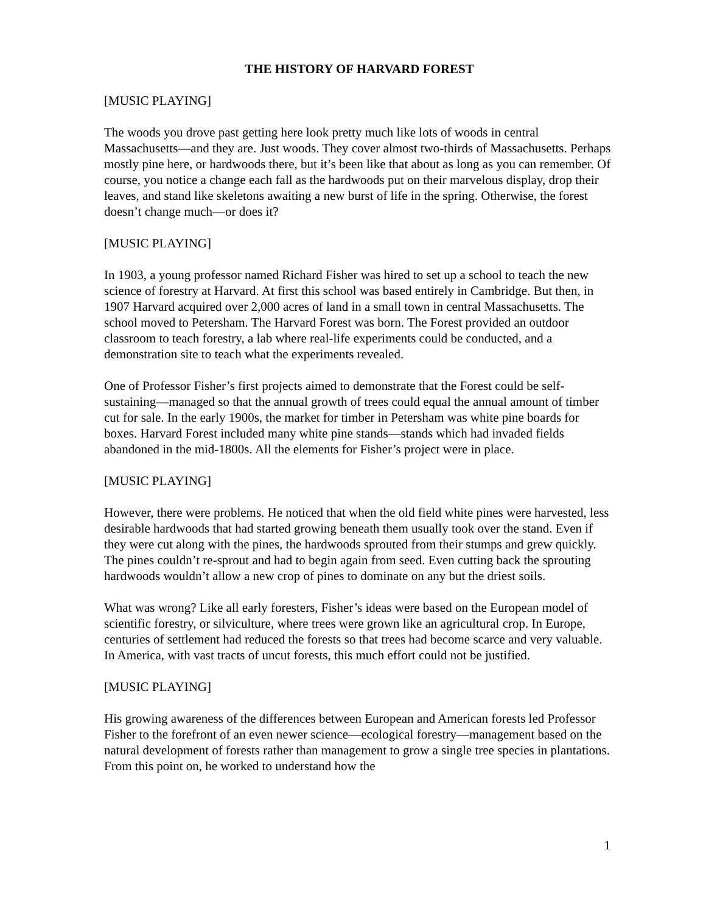THE HISTORY OF HARVARD FOREST
[MUSIC PLAYING]
The woods you drove past getting here look pretty much like lots of woods in central Massachusetts—and they are. Just woods. They cover almost two-thirds of Massachusetts. Perhaps mostly pine here, or hardwoods there, but it’s been like that about as long as you can remember. Of course, you notice a change each fall as the hardwoods put on their marvelous display, drop their leaves, and stand like skeletons awaiting a new burst of life in the spring. Otherwise, the forest doesn’t change much—or does it?
[MUSIC PLAYING]
In 1903, a young professor named Richard Fisher was hired to set up a school to teach the new science of forestry at Harvard. At first this school was based entirely in Cambridge. But then, in 1907 Harvard acquired over 2,000 acres of land in a small town in central Massachusetts. The school moved to Petersham. The Harvard Forest was born. The Forest provided an outdoor classroom to teach forestry, a lab where real-life experiments could be conducted, and a demonstration site to teach what the experiments revealed.
One of Professor Fisher’s first projects aimed to demonstrate that the Forest could be self-sustaining—managed so that the annual growth of trees could equal the annual amount of timber cut for sale. In the early 1900s, the market for timber in Petersham was white pine boards for boxes. Harvard Forest included many white pine stands—stands which had invaded fields abandoned in the mid-1800s. All the elements for Fisher’s project were in place.
[MUSIC PLAYING]
However, there were problems. He noticed that when the old field white pines were harvested, less desirable hardwoods that had started growing beneath them usually took over the stand. Even if they were cut along with the pines, the hardwoods sprouted from their stumps and grew quickly. The pines couldn’t re-sprout and had to begin again from seed. Even cutting back the sprouting hardwoods wouldn’t allow a new crop of pines to dominate on any but the driest soils.
What was wrong? Like all early foresters, Fisher’s ideas were based on the European model of scientific forestry, or silviculture, where trees were grown like an agricultural crop. In Europe, centuries of settlement had reduced the forests so that trees had become scarce and very valuable. In America, with vast tracts of uncut forests, this much effort could not be justified.
[MUSIC PLAYING]
His growing awareness of the differences between European and American forests led Professor Fisher to the forefront of an even newer science—ecological forestry—management based on the natural development of forests rather than management to grow a single tree species in plantations. From this point on, he worked to understand how the
1